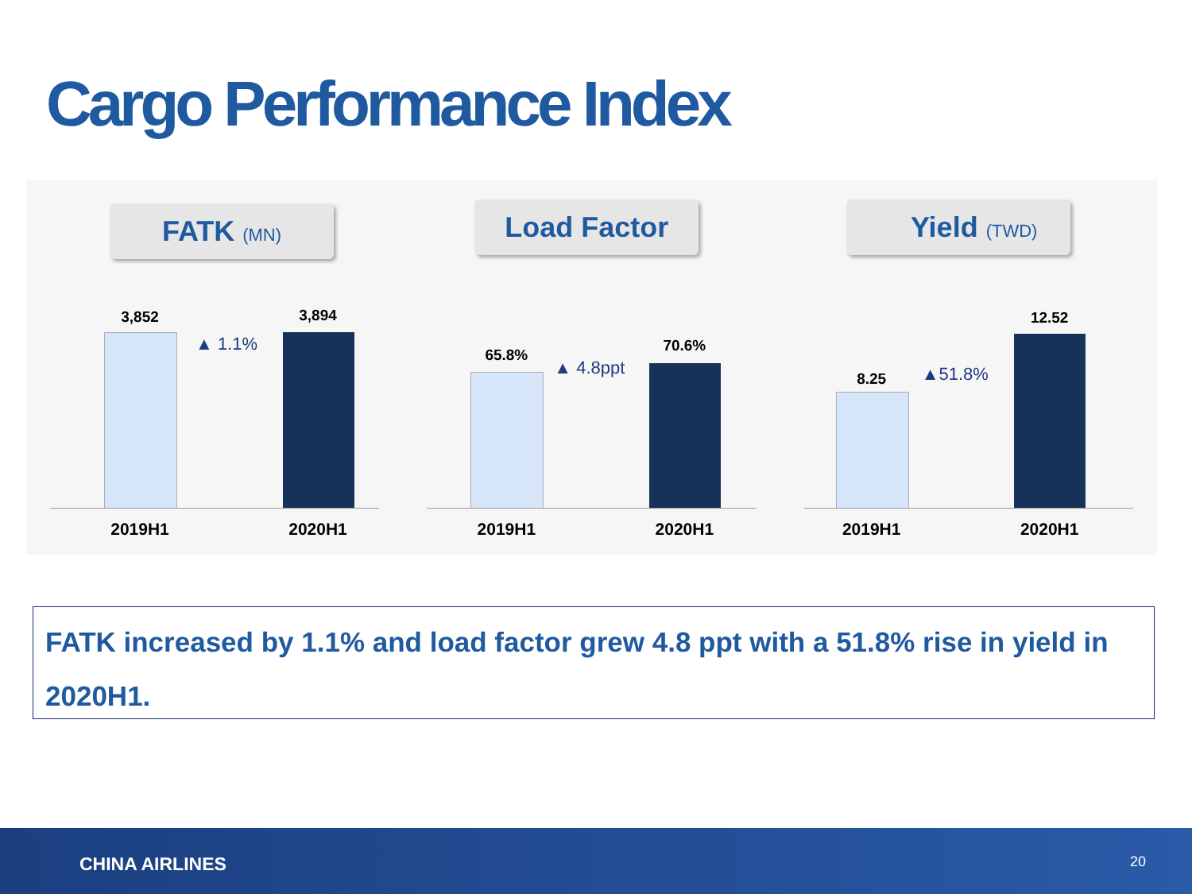Cargo Performance Index
FATK (MN)
3,852 3,894
▲ 1.1%
2019H1 2020H1
Load Factor
65.8%
70.6%
▲ 4.8ppt
2019H1 2020H1
Yield (TWD)
8.25
12.52
▲51.8%
2019H1 2020H1
FATK increased by 1.1% and load factor grew 4.8 ppt with a 51.8% rise in yield in 2020H1.
CHINA AIRLINES 20